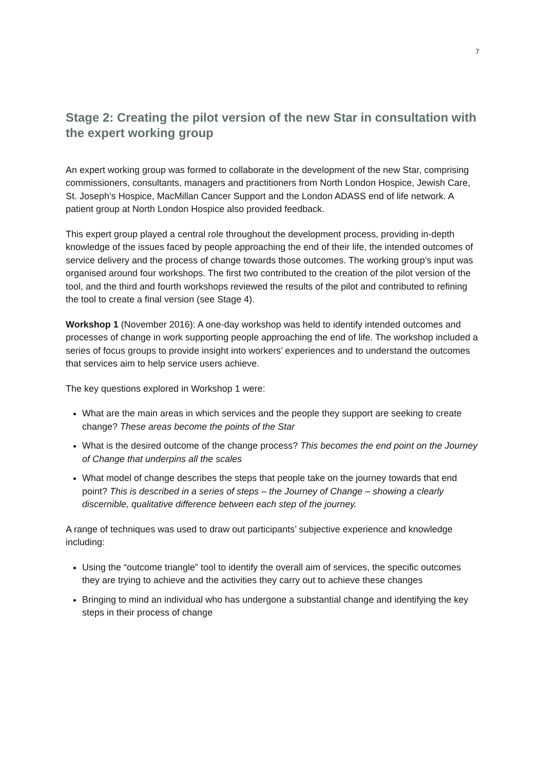7
Stage 2: Creating the pilot version of the new Star in consultation with the expert working group
An expert working group was formed to collaborate in the development of the new Star, comprising commissioners, consultants, managers and practitioners from North London Hospice, Jewish Care, St. Joseph’s Hospice, MacMillan Cancer Support and the London ADASS end of life network. A patient group at North London Hospice also provided feedback.
This expert group played a central role throughout the development process, providing in-depth knowledge of the issues faced by people approaching the end of their life, the intended outcomes of service delivery and the process of change towards those outcomes. The working group’s input was organised around four workshops. The first two contributed to the creation of the pilot version of the tool, and the third and fourth workshops reviewed the results of the pilot and contributed to refining the tool to create a final version (see Stage 4).
Workshop 1 (November 2016): A one-day workshop was held to identify intended outcomes and processes of change in work supporting people approaching the end of life. The workshop included a series of focus groups to provide insight into workers’ experiences and to understand the outcomes that services aim to help service users achieve.
The key questions explored in Workshop 1 were:
What are the main areas in which services and the people they support are seeking to create change? These areas become the points of the Star
What is the desired outcome of the change process? This becomes the end point on the Journey of Change that underpins all the scales
What model of change describes the steps that people take on the journey towards that end point? This is described in a series of steps – the Journey of Change – showing a clearly discernible, qualitative difference between each step of the journey.
A range of techniques was used to draw out participants’ subjective experience and knowledge including:
Using the “outcome triangle” tool to identify the overall aim of services, the specific outcomes they are trying to achieve and the activities they carry out to achieve these changes
Bringing to mind an individual who has undergone a substantial change and identifying the key steps in their process of change